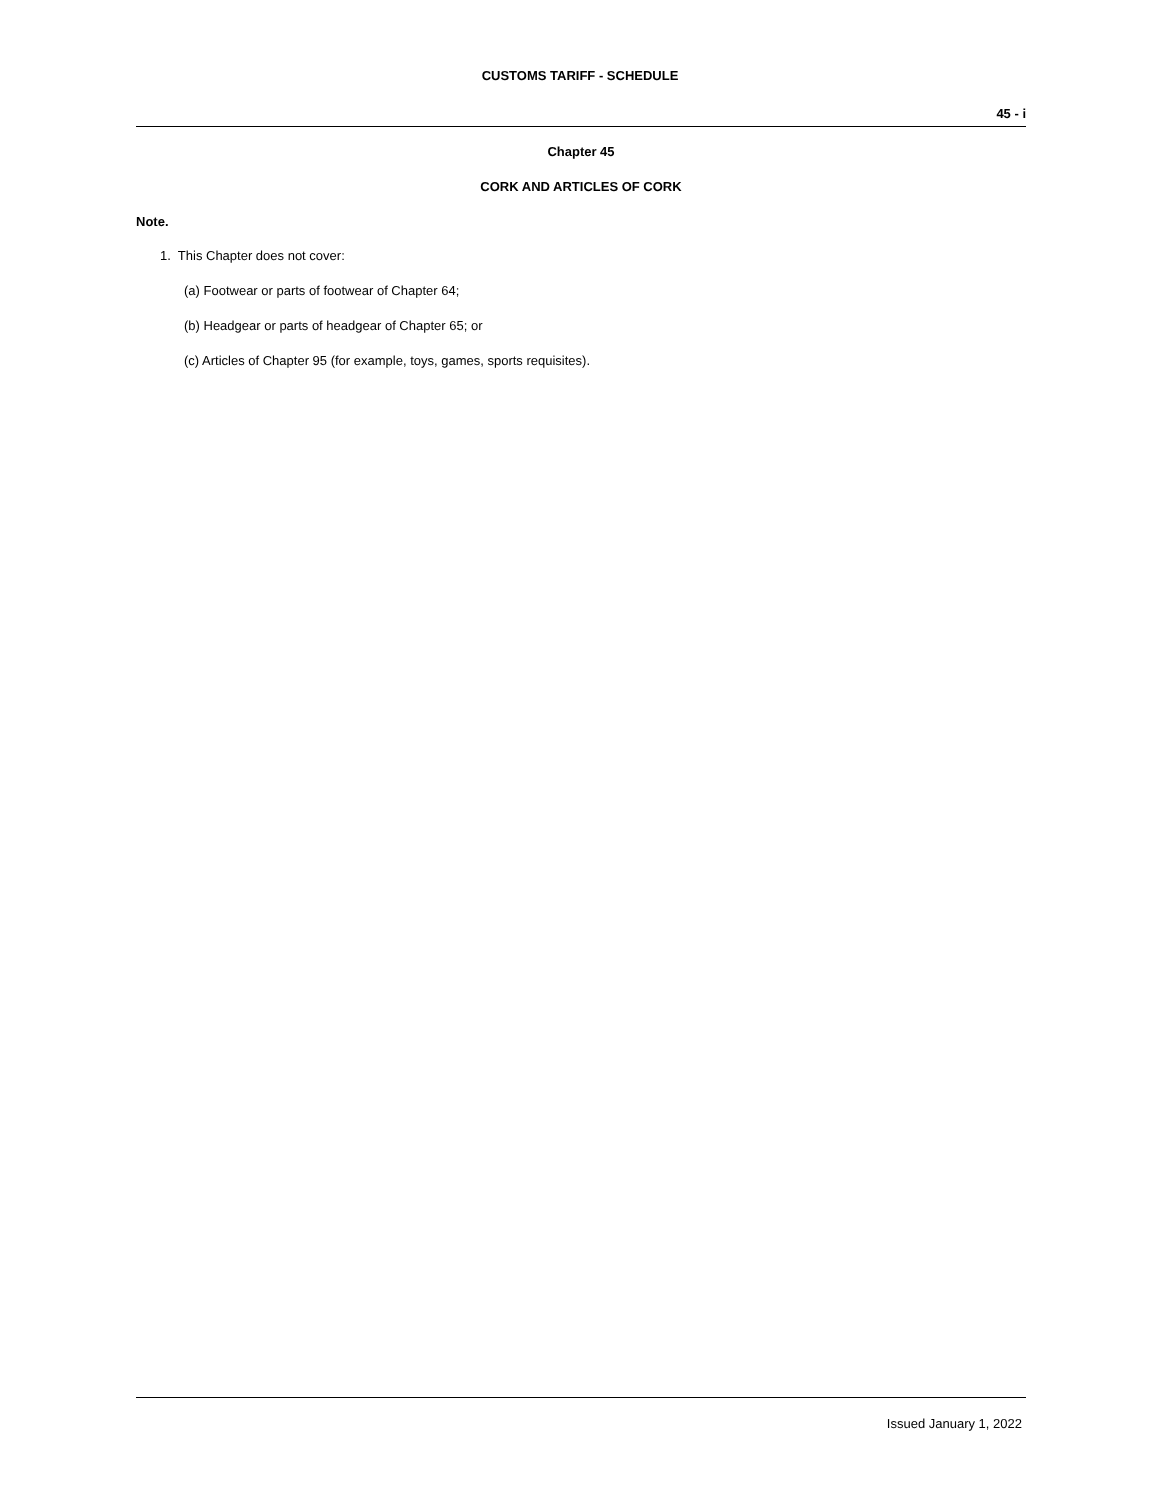CUSTOMS TARIFF - SCHEDULE
45 - i
Chapter 45
CORK AND ARTICLES OF CORK
Note.
1. This Chapter does not cover:
(a) Footwear or parts of footwear of Chapter 64;
(b) Headgear or parts of headgear of Chapter 65; or
(c) Articles of Chapter 95 (for example, toys, games, sports requisites).
Issued January 1, 2022